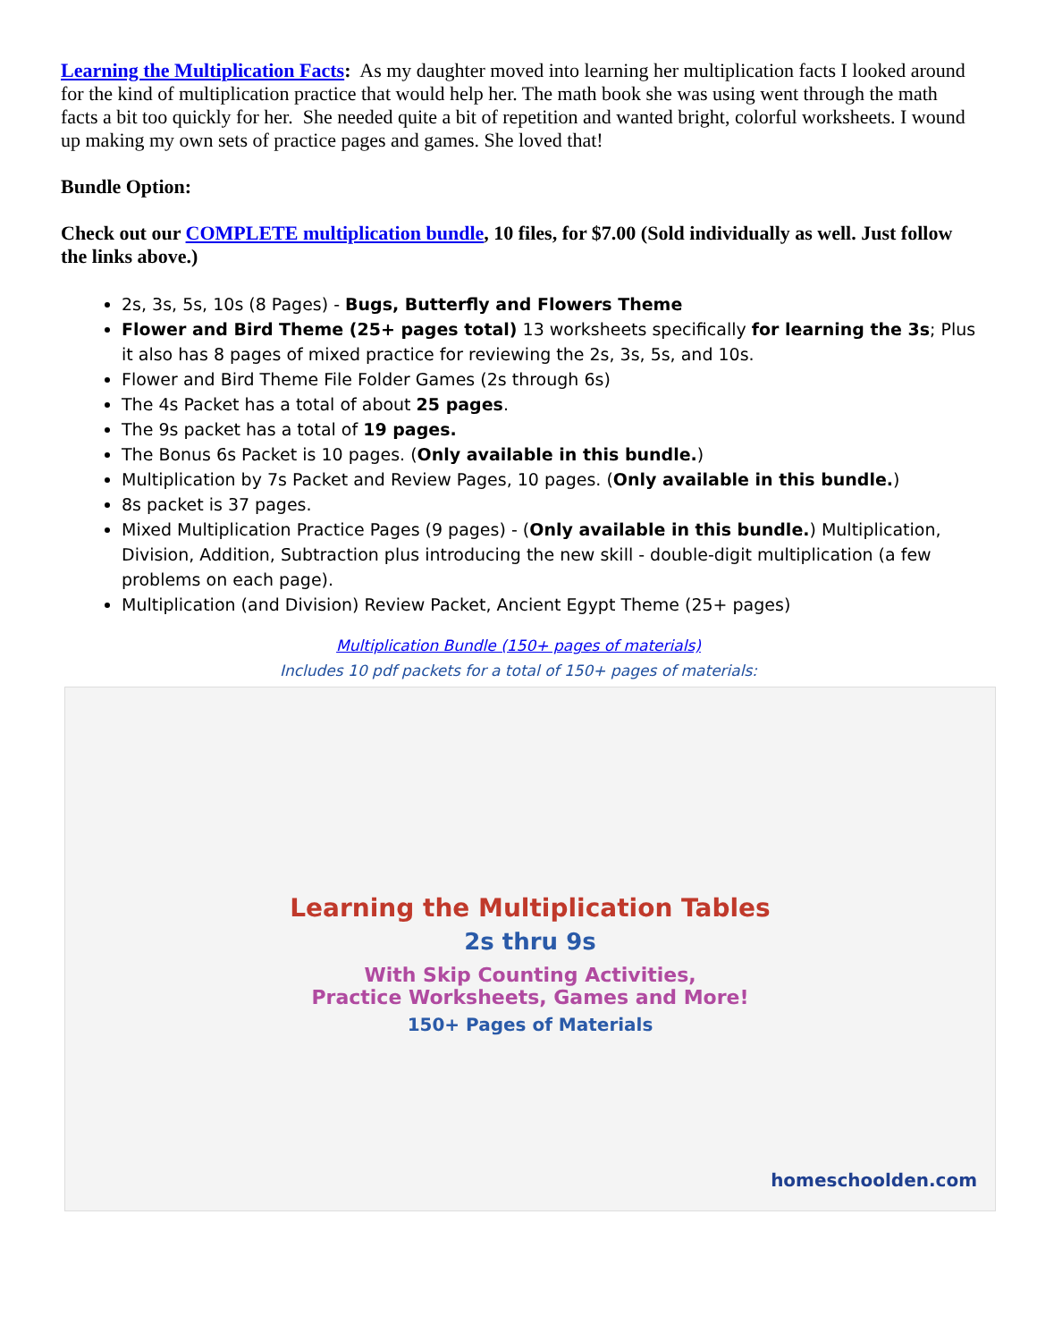Learning the Multiplication Facts: As my daughter moved into learning her multiplication facts I looked around for the kind of multiplication practice that would help her. The math book she was using went through the math facts a bit too quickly for her. She needed quite a bit of repetition and wanted bright, colorful worksheets. I wound up making my own sets of practice pages and games. She loved that!
Bundle Option:
Check out our COMPLETE multiplication bundle, 10 files, for $7.00 (Sold individually as well. Just follow the links above.)
2s, 3s, 5s, 10s (8 Pages) - Bugs, Butterfly and Flowers Theme
Flower and Bird Theme (25+ pages total) 13 worksheets specifically for learning the 3s; Plus it also has 8 pages of mixed practice for reviewing the 2s, 3s, 5s, and 10s.
Flower and Bird Theme File Folder Games (2s through 6s)
The 4s Packet has a total of about 25 pages.
The 9s packet has a total of 19 pages.
The Bonus 6s Packet is 10 pages. (Only available in this bundle.)
Multiplication by 7s Packet and Review Pages, 10 pages. (Only available in this bundle.)
8s packet is 37 pages.
Mixed Multiplication Practice Pages (9 pages) - (Only available in this bundle.) Multiplication, Division, Addition, Subtraction plus introducing the new skill - double-digit multiplication (a few problems on each page).
Multiplication (and Division) Review Packet, Ancient Egypt Theme (25+ pages)
Multiplication Bundle (150+ pages of materials)
Includes 10 pdf packets for a total of 150+ pages of materials:
Learning the Multiplication Tables
2s thru 9s
With Skip Counting Activities,
Practice Worksheets, Games and More!
150+ Pages of Materials
homeschoolden.com